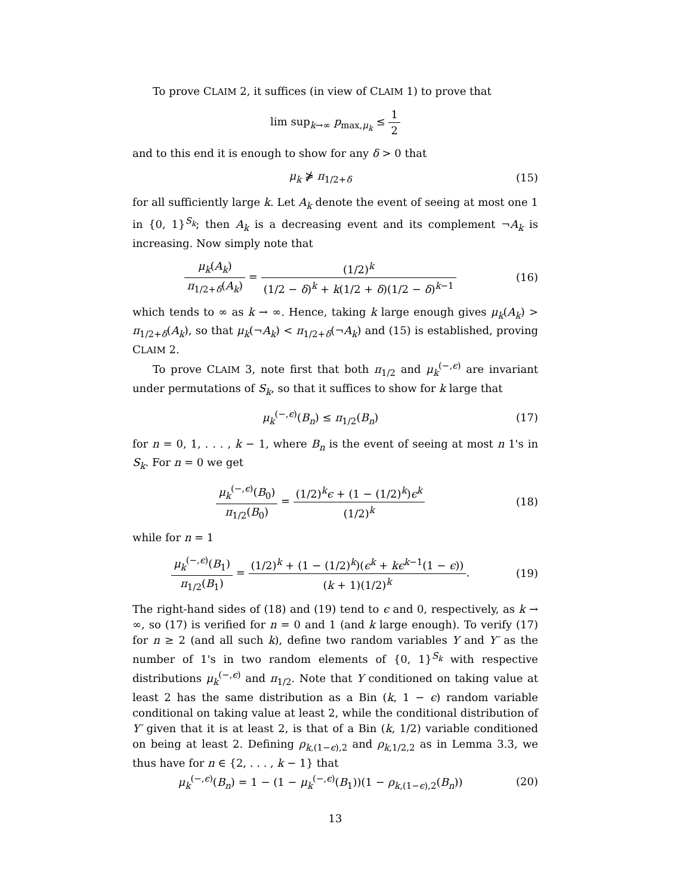To prove CLAIM 2, it suffices (in view of CLAIM 1) to prove that
lim sup<sub>k→∞</sub> p<sub>max,μ<sub>k</sub></sub> ≤ 1 2
and to this end it is enough to show for any δ > 0 that
μ<sub>k</sub> ⋡ π<sub>1/2+δ</sub> (15)
for all sufficiently large k. Let A<sub>k</sub> denote the event of seeing at most one 1 in {0, 1}<sup>S<sub>k</sub></sup>; then A<sub>k</sub> is a decreasing event and its complement ¬A<sub>k</sub> is increasing. Now simply note that
μ<sub>k</sub>(A<sub>k</sub>) π<sub>1/2+δ</sub>(A<sub>k</sub>) = (1/2)<sup>k</sup> (1/2 − δ)<sup>k</sup> + k(1/2 + δ)(1/2 − δ)<sup>k−1</sup>
(16)
which tends to ∞ as k → ∞. Hence, taking k large enough gives μ<sub>k</sub>(A<sub>k</sub>) > π<sub>1/2+δ</sub>(A<sub>k</sub>), so that μ<sub>k</sub>(¬A<sub>k</sub>) < π<sub>1/2+δ</sub>(¬A<sub>k</sub>) and (15) is established, proving CLAIM 2.
To prove CLAIM 3, note first that both π<sub>1/2</sub> and μ<sub>k</sub><sup>(−,ϵ)</sup> are invariant under permutations of S<sub>k</sub>, so that it suffices to show for k large that
μ<sub>k</sub><sup>(−,ϵ)</sup>(B<sub>n</sub>) ≤ π<sub>1/2</sub>(B<sub>n</sub>) (17)
for n = 0, 1, . . . , k − 1, where B<sub>n</sub> is the event of seeing at most n 1's in S<sub>k</sub>. For n = 0 we get
μ<sub>k</sub><sup>(−,ϵ)</sup>(B<sub>0</sub>) π<sub>1/2</sub>(B<sub>0</sub>) = (1/2)<sup>k</sup>ϵ + (1 − (1/2)<sup>k</sup>)ϵ<sup>k</sup> (1/2)<sup>k</sup>
(18)
while for n = 1
μ<sub>k</sub><sup>(−,ϵ)</sup>(B<sub>1</sub>) π<sub>1/2</sub>(B<sub>1</sub>) = (1/2)<sup>k</sup> + (1 − (1/2)<sup>k</sup>)(ϵ<sup>k</sup> + kϵ<sup>k−1</sup>(1 − ϵ)) (k + 1)(1/2)<sup>k</sup>.
(19)
The right-hand sides of (18) and (19) tend to ϵ and 0, respectively, as k → ∞, so (17) is verified for n = 0 and 1 (and k large enough). To verify (17) for n ≥ 2 (and all such k), define two random variables Y and Y′ as the number of 1's in two random elements of {0, 1}<sup>S<sub>k</sub></sup> with respective distributions μ<sub>k</sub><sup>(−,ϵ)</sup> and π<sub>1/2</sub>. Note that Y conditioned on taking value at least 2 has the same distribution as a Bin (k, 1 − ϵ) random variable conditional on taking value at least 2, while the conditional distribution of Y′ given that it is at least 2, is that of a Bin (k, 1/2) variable conditioned on being at least 2. Defining ρ<sub>k,(1−ϵ),2</sub> and ρ<sub>k,1/2,2</sub> as in Lemma 3.3, we thus have for n ∈ {2, . . . , k − 1} that
μ<sub>k</sub><sup>(−,ϵ)</sup>(B<sub>n</sub>) = 1 − (1 − μ<sub>k</sub><sup>(−,ϵ)</sup>(B<sub>1</sub>))(1 − ρ<sub>k,(1−ϵ),2</sub>(B<sub>n</sub>))
(20)
13